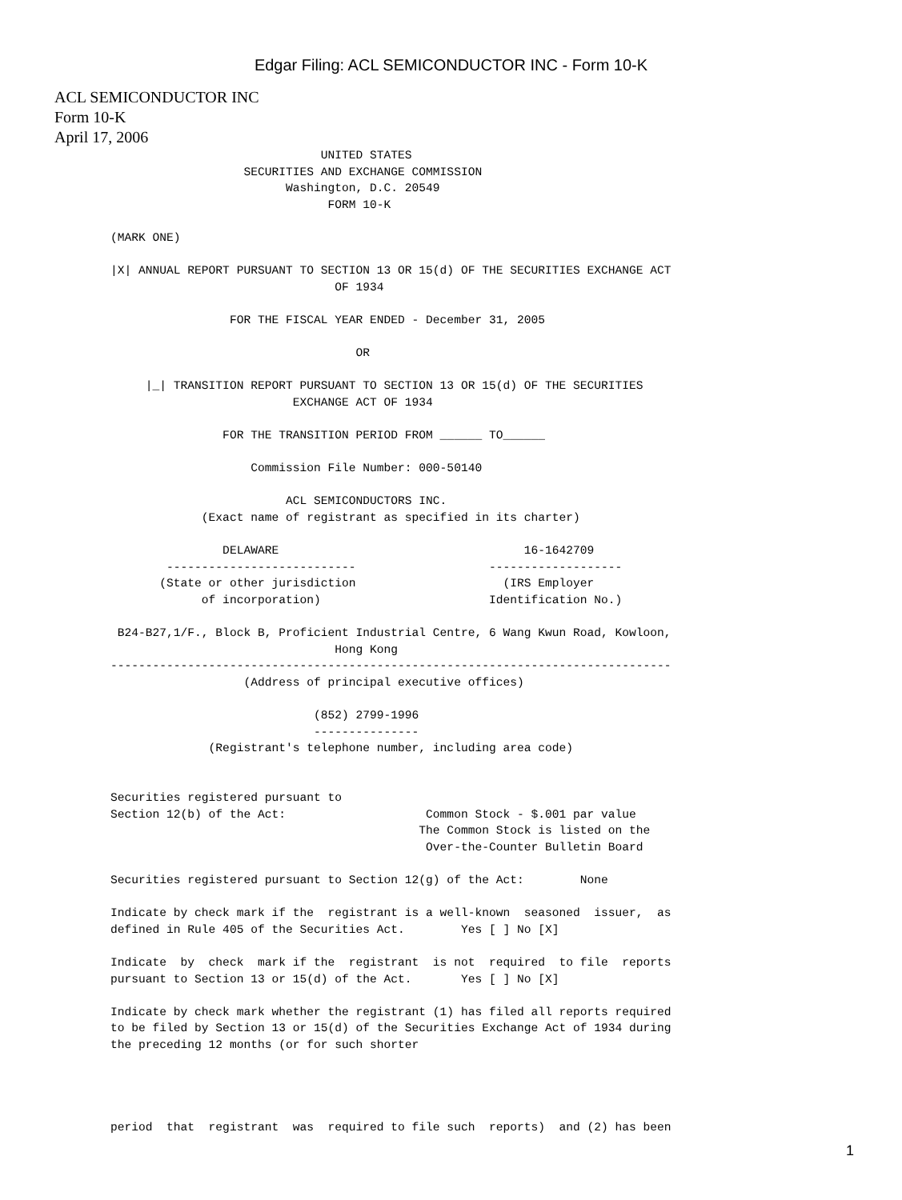Edgar Filing: ACL SEMICONDUCTOR INC - Form 10-K
ACL SEMICONDUCTOR INC
Form 10-K
April 17, 2006
                              UNITED STATES
                   SECURITIES AND EXCHANGE COMMISSION
                         Washington, D.C. 20549
                               FORM 10-K

(MARK ONE)

|X| ANNUAL REPORT PURSUANT TO SECTION 13 OR 15(d) OF THE SECURITIES EXCHANGE ACT
                                OF 1934

                 FOR THE FISCAL YEAR ENDED - December 31, 2005

                                   OR

     |_| TRANSITION REPORT PURSUANT TO SECTION 13 OR 15(d) OF THE SECURITIES
                          EXCHANGE ACT OF 1934

                FOR THE TRANSITION PERIOD FROM ______ TO______

                    Commission File Number: 000-50140

                         ACL SEMICONDUCTORS INC.
             (Exact name of registrant as specified in its charter)

                DELAWARE                                   16-1642709
        ---------------------------                   -------------------
       (State or other jurisdiction                     (IRS Employer
             of incorporation)                        Identification No.)

 B24-B27,1/F., Block B, Proficient Industrial Centre, 6 Wang Kwun Road, Kowloon,
                                Hong Kong
--------------------------------------------------------------------------------
                   (Address of principal executive offices)

                             (852) 2799-1996
                             ---------------
              (Registrant's telephone number, including area code)


Securities registered pursuant to
Section 12(b) of the Act:                    Common Stock - $.001 par value
                                            The Common Stock is listed on the
                                             Over-the-Counter Bulletin Board

Securities registered pursuant to Section 12(g) of the Act:        None

Indicate by check mark if the  registrant is a well-known  seasoned  issuer,  as
defined in Rule 405 of the Securities Act.        Yes [ ] No [X]

Indicate  by  check  mark if the  registrant  is not  required  to file  reports
pursuant to Section 13 or 15(d) of the Act.       Yes [ ] No [X]

Indicate by check mark whether the registrant (1) has filed all reports required
to be filed by Section 13 or 15(d) of the Securities Exchange Act of 1934 during
the preceding 12 months (or for such shorter




period  that  registrant  was  required to file such  reports)  and (2) has been
1